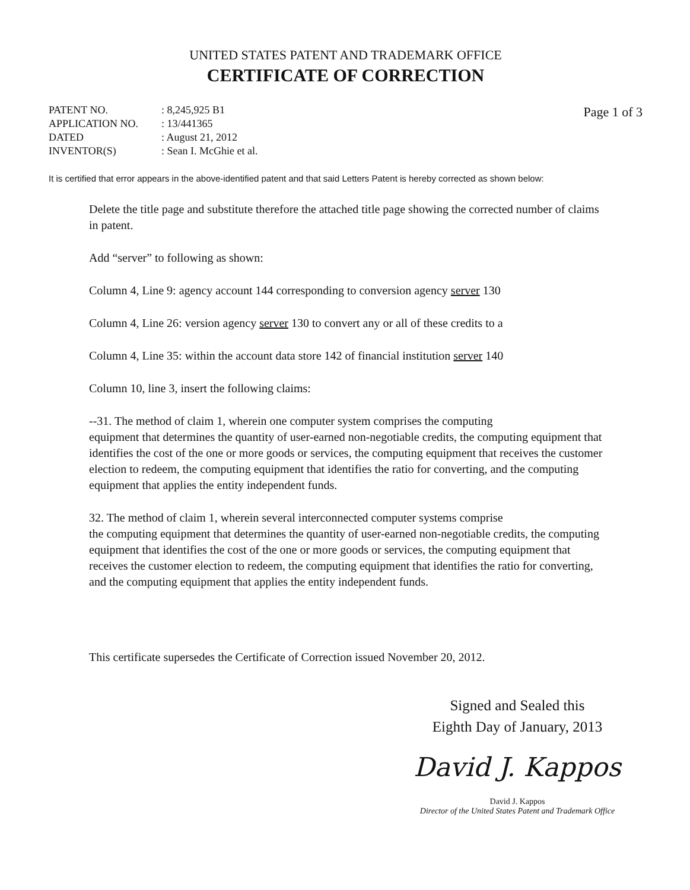UNITED STATES PATENT AND TRADEMARK OFFICE
CERTIFICATE OF CORRECTION
| PATENT NO. | : 8,245,925 B1 |
| APPLICATION NO. | : 13/441365 |
| DATED | : August 21, 2012 |
| INVENTOR(S) | : Sean I. McGhie et al. |
Page 1 of 3
It is certified that error appears in the above-identified patent and that said Letters Patent is hereby corrected as shown below:
Delete the title page and substitute therefore the attached title page showing the corrected number of claims in patent.
Add “server” to following as shown:
Column 4, Line 9: agency account 144 corresponding to conversion agency server 130
Column 4, Line 26: version agency server 130 to convert any or all of these credits to a
Column 4, Line 35: within the account data store 142 of financial institution server 140
Column 10, line 3, insert the following claims:
--31. The method of claim 1, wherein one computer system comprises the computing
equipment that determines the quantity of user-earned non-negotiable credits, the computing equipment that identifies the cost of the one or more goods or services, the computing equipment that receives the customer election to redeem, the computing equipment that identifies the ratio for converting, and the computing equipment that applies the entity independent funds.
32. The method of claim 1, wherein several interconnected computer systems comprise
the computing equipment that determines the quantity of user-earned non-negotiable credits, the computing equipment that identifies the cost of the one or more goods or services, the computing equipment that receives the customer election to redeem, the computing equipment that identifies the ratio for converting, and the computing equipment that applies the entity independent funds.
This certificate supersedes the Certificate of Correction issued November 20, 2012.
Signed and Sealed this
Eighth Day of January, 2013
David J. Kappos
David J. Kappos
Director of the United States Patent and Trademark Office